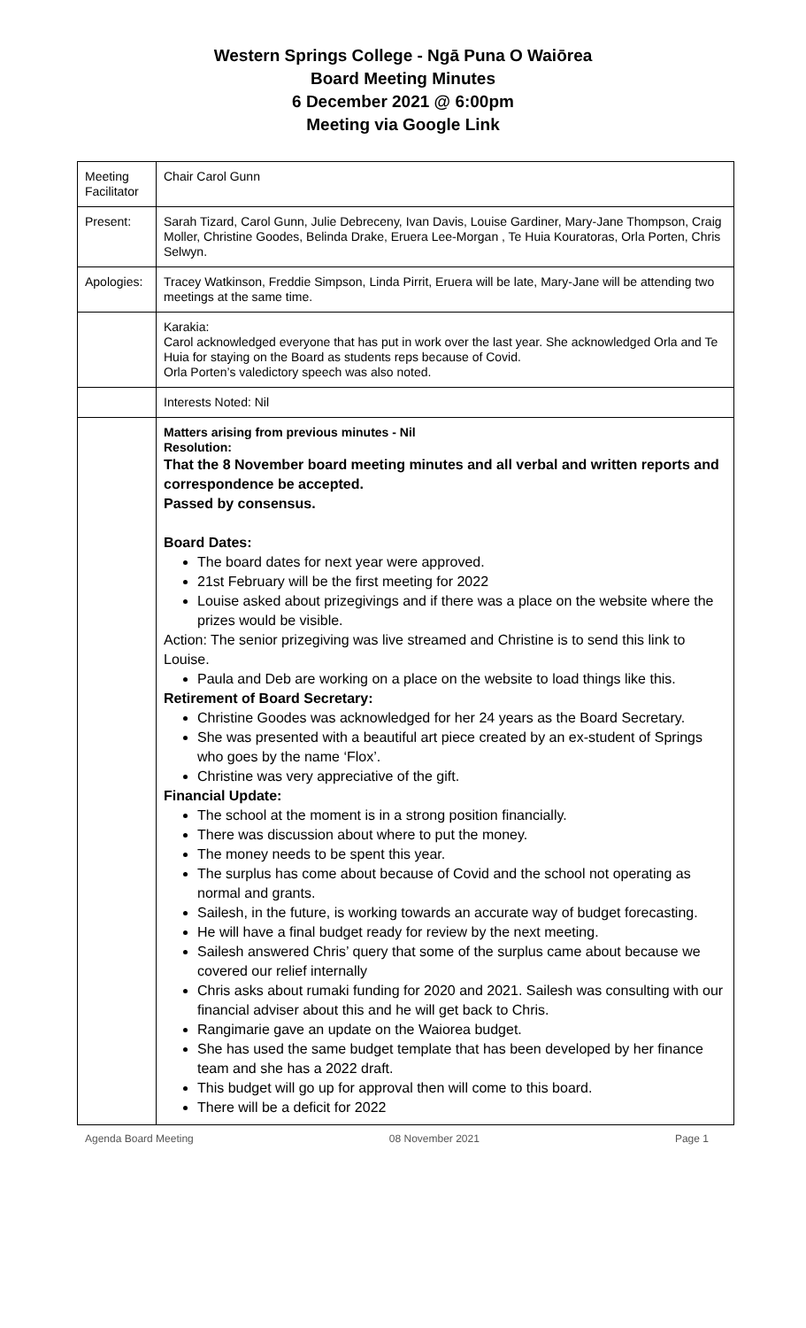Western Springs College - Ngā Puna O Waiōrea
Board Meeting Minutes
6 December 2021 @ 6:00pm
Meeting via Google Link
| Meeting Facilitator | Chair Carol Gunn |
| Present: | Sarah Tizard, Carol Gunn, Julie Debreceny, Ivan Davis, Louise Gardiner, Mary-Jane Thompson, Craig Moller, Christine Goodes, Belinda Drake, Eruera Lee-Morgan , Te Huia Kouratoras, Orla Porten, Chris Selwyn. |
| Apologies: | Tracey Watkinson, Freddie Simpson, Linda Pirrit, Eruera will be late, Mary-Jane will be attending two meetings at the same time. |
| | Karakia: Carol acknowledged everyone that has put in work over the last year. She acknowledged Orla and Te Huia for staying on the Board as students reps because of Covid. Orla Porten’s valedictory speech was also noted. |
| | Interests Noted: Nil |
| | Matters arising from previous minutes - Nil Resolution: That the 8 November board meeting minutes and all verbal and written reports and correspondence be accepted. Passed by consensus. Board Dates: The board dates for next year were approved. 21st February will be the first meeting for 2022 Louise asked about prizegivings and if there was a place on the website where the prizes would be visible. Action: The senior prizegiving was live streamed and Christine is to send this link to Louise. Paula and Deb are working on a place on the website to load things like this. Retirement of Board Secretary: Christine Goodes was acknowledged for her 24 years as the Board Secretary. She was presented with a beautiful art piece created by an ex-student of Springs who goes by the name ‘Flox’. Christine was very appreciative of the gift. Financial Update: The school at the moment is in a strong position financially. There was discussion about where to put the money. The money needs to be spent this year. The surplus has come about because of Covid and the school not operating as normal and grants. Sailesh, in the future, is working towards an accurate way of budget forecasting. He will have a final budget ready for review by the next meeting. Sailesh answered Chris’ query that some of the surplus came about because we covered our relief internally Chris asks about rumaki funding for 2020 and 2021. Sailesh was consulting with our financial adviser about this and he will get back to Chris. Rangimarie gave an update on the Waiorea budget. She has used the same budget template that has been developed by her finance team and she has a 2022 draft. This budget will go up for approval then will come to this board. There will be a deficit for 2022 |
Agenda Board Meeting 08 November 2021 Page 1